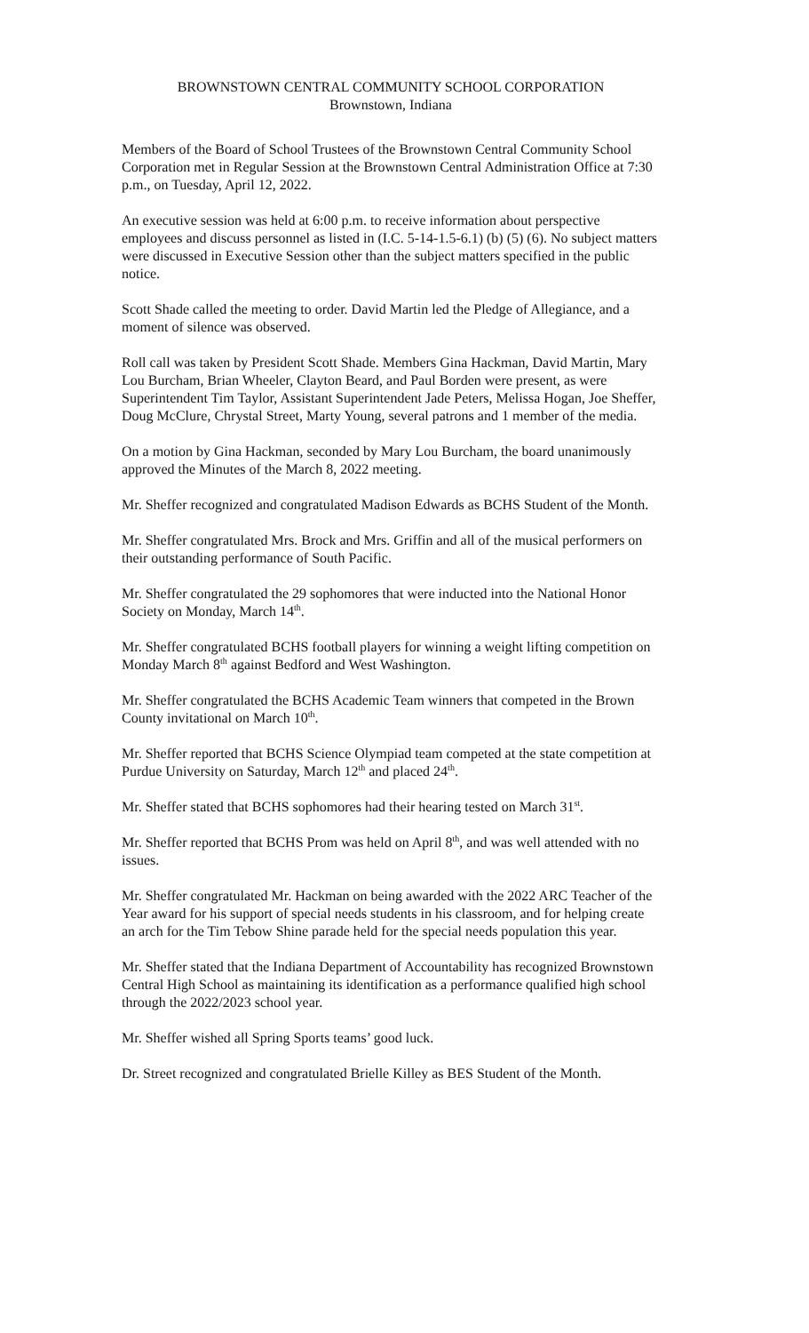BROWNSTOWN CENTRAL COMMUNITY SCHOOL CORPORATION
Brownstown, Indiana
Members of the Board of School Trustees of the Brownstown Central Community School Corporation met in Regular Session at the Brownstown Central Administration Office at 7:30 p.m., on Tuesday, April 12, 2022.
An executive session was held at 6:00 p.m. to receive information about perspective employees and discuss personnel as listed in (I.C. 5-14-1.5-6.1) (b) (5) (6). No subject matters were discussed in Executive Session other than the subject matters specified in the public notice.
Scott Shade called the meeting to order. David Martin led the Pledge of Allegiance, and a moment of silence was observed.
Roll call was taken by President Scott Shade. Members Gina Hackman, David Martin, Mary Lou Burcham, Brian Wheeler, Clayton Beard, and Paul Borden were present, as were Superintendent Tim Taylor, Assistant Superintendent Jade Peters, Melissa Hogan, Joe Sheffer, Doug McClure, Chrystal Street, Marty Young, several patrons and 1 member of the media.
On a motion by Gina Hackman, seconded by Mary Lou Burcham, the board unanimously approved the Minutes of the March 8, 2022 meeting.
Mr. Sheffer recognized and congratulated Madison Edwards as BCHS Student of the Month.
Mr. Sheffer congratulated Mrs. Brock and Mrs. Griffin and all of the musical performers on their outstanding performance of South Pacific.
Mr. Sheffer congratulated the 29 sophomores that were inducted into the National Honor Society on Monday, March 14<sup>th</sup>.
Mr. Sheffer congratulated BCHS football players for winning a weight lifting competition on Monday March 8<sup>th</sup> against Bedford and West Washington.
Mr. Sheffer congratulated the BCHS Academic Team winners that competed in the Brown County invitational on March 10<sup>th</sup>.
Mr. Sheffer reported that BCHS Science Olympiad team competed at the state competition at Purdue University on Saturday, March 12<sup>th</sup> and placed 24<sup>th</sup>.
Mr. Sheffer stated that BCHS sophomores had their hearing tested on March 31<sup>st</sup>.
Mr. Sheffer reported that BCHS Prom was held on April 8<sup>th</sup>, and was well attended with no issues.
Mr. Sheffer congratulated Mr. Hackman on being awarded with the 2022 ARC Teacher of the Year award for his support of special needs students in his classroom, and for helping create an arch for the Tim Tebow Shine parade held for the special needs population this year.
Mr. Sheffer stated that the Indiana Department of Accountability has recognized Brownstown Central High School as maintaining its identification as a performance qualified high school through the 2022/2023 school year.
Mr. Sheffer wished all Spring Sports teams’ good luck.
Dr. Street recognized and congratulated Brielle Killey as BES Student of the Month.